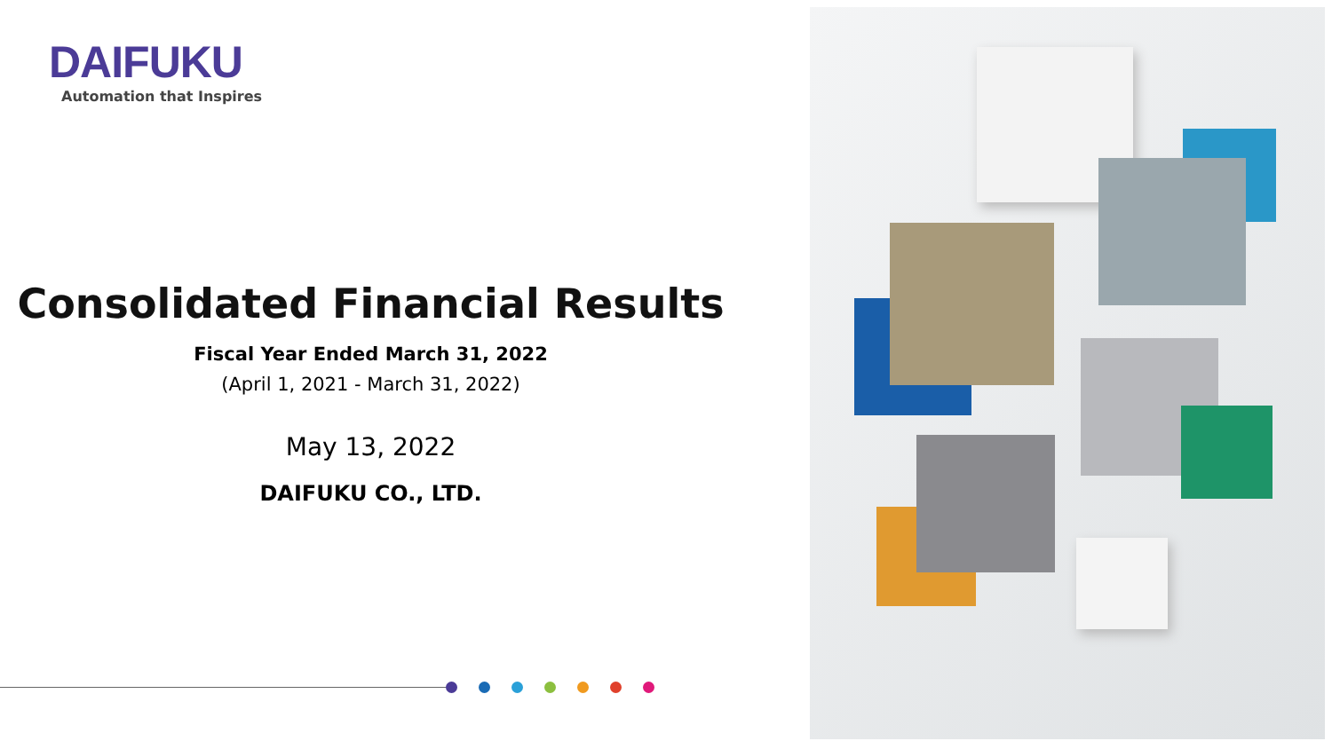DAIFUKU
Automation that Inspires
Consolidated Financial Results
Fiscal Year Ended March 31, 2022
(April 1, 2021 - March 31, 2022)
May 13, 2022
DAIFUKU CO., LTD.